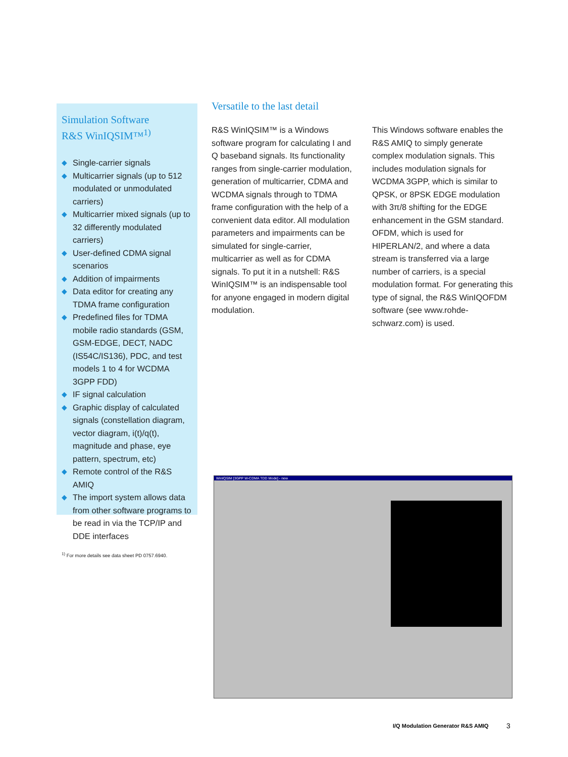Simulation Software
R&S WinIQSIM™<sup>1)</sup>
◆ Single-carrier signals
◆ Multicarrier signals (up to 512 modulated or unmodulated carriers)
◆ Multicarrier mixed signals (up to 32 differently modulated carriers)
◆ User-defined CDMA signal scenarios
◆ Addition of impairments
◆ Data editor for creating any TDMA frame configuration
◆ Predefined files for TDMA mobile radio standards (GSM, GSM-EDGE, DECT, NADC (IS54C/IS136), PDC, and test models 1 to 4 for WCDMA 3GPP FDD)
◆ IF signal calculation
◆ Graphic display of calculated signals (constellation diagram, vector diagram, i(t)/q(t), magnitude and phase, eye pattern, spectrum, etc)
◆ Remote control of the R&S AMIQ
◆ The import system allows data from other software programs to be read in via the TCP/IP and DDE interfaces
<sup>1)</sup> For more details see data sheet PD 0757.6940.
Versatile to the last detail
R&S WinIQSIM™ is a Windows software program for calculating I and Q baseband signals. Its functionality ranges from single-carrier modulation, generation of multicarrier, CDMA and WCDMA signals through to TDMA frame configuration with the help of a convenient data editor. All modulation parameters and impairments can be simulated for single-carrier, multicarrier as well as for CDMA signals. To put it in a nutshell: R&S WinIQSIM™ is an indispensable tool for anyone engaged in modern digital modulation.
This Windows software enables the R&S AMIQ to simply generate complex modulation signals. This includes modulation signals for WCDMA 3GPP, which is similar to QPSK, or 8PSK EDGE modulation with 3π/8 shifting for the EDGE enhancement in the GSM standard. OFDM, which is used for HIPERLAN/2, and where a data stream is transferred via a large number of carriers, is a special modulation format. For generating this type of signal, the R&S WinIQOFDM software (see www.rohde-schwarz.com) is used.
WinIQSIM [3GPP W-CDMA TDD Mode] - new
I/Q Modulation Generator R&S AMIQ
3